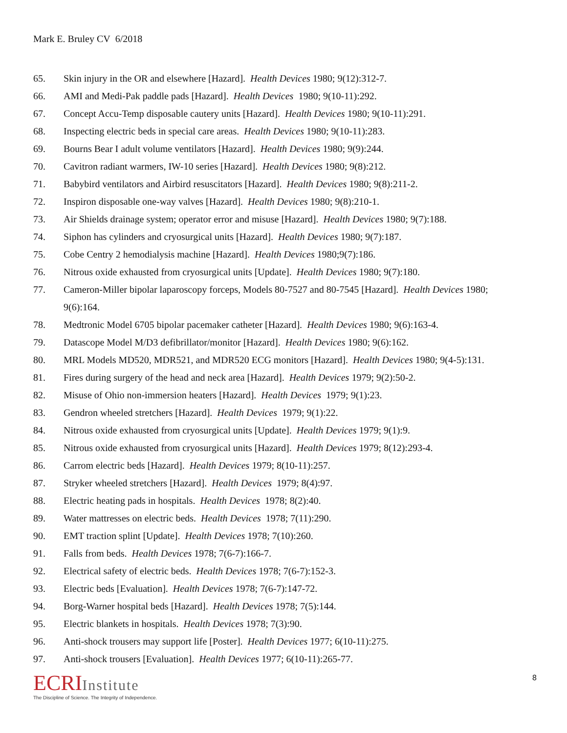Mark E. Bruley CV 6/2018
65. Skin injury in the OR and elsewhere [Hazard]. Health Devices 1980; 9(12):312-7.
66. AMI and Medi-Pak paddle pads [Hazard]. Health Devices 1980; 9(10-11):292.
67. Concept Accu-Temp disposable cautery units [Hazard]. Health Devices 1980; 9(10-11):291.
68. Inspecting electric beds in special care areas. Health Devices 1980; 9(10-11):283.
69. Bourns Bear I adult volume ventilators [Hazard]. Health Devices 1980; 9(9):244.
70. Cavitron radiant warmers, IW-10 series [Hazard]. Health Devices 1980; 9(8):212.
71. Babybird ventilators and Airbird resuscitators [Hazard]. Health Devices 1980; 9(8):211-2.
72. Inspiron disposable one-way valves [Hazard]. Health Devices 1980; 9(8):210-1.
73. Air Shields drainage system; operator error and misuse [Hazard]. Health Devices 1980; 9(7):188.
74. Siphon has cylinders and cryosurgical units [Hazard]. Health Devices 1980; 9(7):187.
75. Cobe Centry 2 hemodialysis machine [Hazard]. Health Devices 1980;9(7):186.
76. Nitrous oxide exhausted from cryosurgical units [Update]. Health Devices 1980; 9(7):180.
77. Cameron-Miller bipolar laparoscopy forceps, Models 80-7527 and 80-7545 [Hazard]. Health Devices 1980; 9(6):164.
78. Medtronic Model 6705 bipolar pacemaker catheter [Hazard]. Health Devices 1980; 9(6):163-4.
79. Datascope Model M/D3 defibrillator/monitor [Hazard]. Health Devices 1980; 9(6):162.
80. MRL Models MD520, MDR521, and MDR520 ECG monitors [Hazard]. Health Devices 1980; 9(4-5):131.
81. Fires during surgery of the head and neck area [Hazard]. Health Devices 1979; 9(2):50-2.
82. Misuse of Ohio non-immersion heaters [Hazard]. Health Devices 1979; 9(1):23.
83. Gendron wheeled stretchers [Hazard]. Health Devices 1979; 9(1):22.
84. Nitrous oxide exhausted from cryosurgical units [Update]. Health Devices 1979; 9(1):9.
85. Nitrous oxide exhausted from cryosurgical units [Hazard]. Health Devices 1979; 8(12):293-4.
86. Carrom electric beds [Hazard]. Health Devices 1979; 8(10-11):257.
87. Stryker wheeled stretchers [Hazard]. Health Devices 1979; 8(4):97.
88. Electric heating pads in hospitals. Health Devices 1978; 8(2):40.
89. Water mattresses on electric beds. Health Devices 1978; 7(11):290.
90. EMT traction splint [Update]. Health Devices 1978; 7(10):260.
91. Falls from beds. Health Devices 1978; 7(6-7):166-7.
92. Electrical safety of electric beds. Health Devices 1978; 7(6-7):152-3.
93. Electric beds [Evaluation]. Health Devices 1978; 7(6-7):147-72.
94. Borg-Warner hospital beds [Hazard]. Health Devices 1978; 7(5):144.
95. Electric blankets in hospitals. Health Devices 1978; 7(3):90.
96. Anti-shock trousers may support life [Poster]. Health Devices 1977; 6(10-11):275.
97. Anti-shock trousers [Evaluation]. Health Devices 1977; 6(10-11):265-77.
ECRIInstitute
The Discipline of Science. The Integrity of Independence.
8